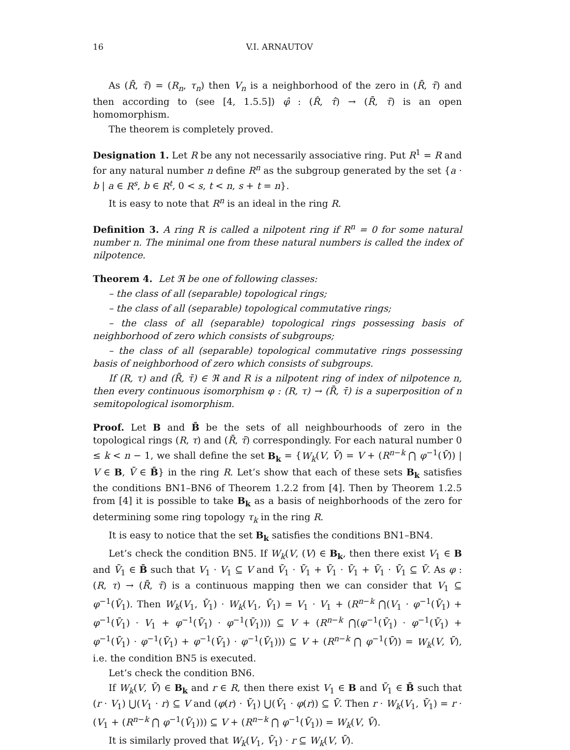16 V.I. ARNAUTOV
As (R̄, τ̄) = (R<sub>n</sub>, τ<sub>n</sub>) then V<sub>n</sub> is a neighborhood of the zero in (R̄, τ̄) and then according to (see [4, 1.5.5]) φ̂ : (R̂, τ̂) → (R̄, τ̄) is an open homomorphism.
The theorem is completely proved.
Designation 1. Let R be any not necessarily associative ring. Put R<sup>1</sup> = R and for any natural number n define R<sup>n</sup> as the subgroup generated by the set {a · b | a ∈ R<sup>s</sup>, b ∈ R<sup>t</sup>, 0 < s, t < n, s + t = n}.
It is easy to note that R<sup>n</sup> is an ideal in the ring R.
Definition 3. A ring R is called a nilpotent ring if R<sup>n</sup> = 0 for some natural number n. The minimal one from these natural numbers is called the index of nilpotence.
Theorem 4. Let ℜ be one of following classes:
– the class of all (separable) topological rings;
– the class of all (separable) topological commutative rings;
– the class of all (separable) topological rings possessing basis of neighborhood of zero which consists of subgroups;
– the class of all (separable) topological commutative rings possessing basis of neighborhood of zero which consists of subgroups.
If (R, τ) and (R̄, τ̄) ∈ ℜ and R is a nilpotent ring of index of nilpotence n, then every continuous isomorphism φ : (R, τ) → (R̄, τ̄) is a superposition of n semitopological isomorphism.
Proof. Let B and B̄ be the sets of all neighbourhoods of zero in the topological rings (R, τ) and (R̄, τ̄) correspondingly. For each natural number 0 ≤ k < n − 1, we shall define the set B<sub>k</sub> = {W<sub>k</sub>(V, V̄) = V + (R<sup>n−k</sup> ⋂ φ<sup>−1</sup>(V̄)) | V ∈ B, V̄ ∈ B̄} in the ring R. Let’s show that each of these sets B<sub>k</sub> satisfies the conditions BN1–BN6 of Theorem 1.2.2 from [4]. Then by Theorem 1.2.5 from [4] it is possible to take B<sub>k</sub> as a basis of neighborhoods of the zero for determining some ring topology τ<sub>k</sub> in the ring R.
It is easy to notice that the set B<sub>k</sub> satisfies the conditions BN1–BN4.
Let’s check the condition BN5. If W<sub>k</sub>(V, (V) ∈ B<sub>k</sub>, then there exist V<sub>1</sub> ∈ B and V̄<sub>1</sub> ∈ B̄ such that V<sub>1</sub> · V<sub>1</sub> ⊆ V and V̄<sub>1</sub> · V̄<sub>1</sub> + V̄<sub>1</sub> · V̄<sub>1</sub> + V̄<sub>1</sub> · V̄<sub>1</sub> ⊆ V̄. As φ : (R, τ) → (R̄, τ̄) is a continuous mapping then we can consider that V<sub>1</sub> ⊆ φ<sup>−1</sup>(V̄<sub>1</sub>). Then W<sub>k</sub>(V<sub>1</sub>, V̄<sub>1</sub>) · W<sub>k</sub>(V<sub>1</sub>, V̄<sub>1</sub>) = V<sub>1</sub> · V<sub>1</sub> + (R<sup>n−k</sup> ⋂(V<sub>1</sub> · φ<sup>−1</sup>(V̄<sub>1</sub>) + φ<sup>−1</sup>(V̄<sub>1</sub>) · V<sub>1</sub> + φ<sup>−1</sup>(V̄<sub>1</sub>) · φ<sup>−1</sup>(V̄<sub>1</sub>))) ⊆ V + (R<sup>n−k</sup> ⋂(φ<sup>−1</sup>(V̄<sub>1</sub>) · φ<sup>−1</sup>(V̄<sub>1</sub>) + φ<sup>−1</sup>(V̄<sub>1</sub>) · φ<sup>−1</sup>(V̄<sub>1</sub>) + φ<sup>−1</sup>(V̄<sub>1</sub>) · φ<sup>−1</sup>(V̄<sub>1</sub>))) ⊆ V + (R<sup>n−k</sup> ⋂ φ<sup>−1</sup>(V̄)) = W<sub>k</sub>(V, V̄), i.e. the condition BN5 is executed.
Let’s check the condition BN6.
If W<sub>k</sub>(V, V̄) ∈ B<sub>k</sub> and r ∈ R, then there exist V<sub>1</sub> ∈ B and V̄<sub>1</sub> ∈ B̄ such that (r · V<sub>1</sub>) ⋃(V<sub>1</sub> · r) ⊆ V and (φ(r) · V̄<sub>1</sub>) ⋃(V̄<sub>1</sub> · φ(r)) ⊆ V̄. Then r · W<sub>k</sub>(V<sub>1</sub>, V̄<sub>1</sub>) = r · (V<sub>1</sub> + (R<sup>n−k</sup> ⋂ φ<sup>−1</sup>(V̄<sub>1</sub>))) ⊆ V + (R<sup>n−k</sup> ⋂ φ<sup>−1</sup>(V̄<sub>1</sub>)) = W<sub>k</sub>(V, V̄).
It is similarly proved that W<sub>k</sub>(V<sub>1</sub>, V̄<sub>1</sub>) · r ⊆ W<sub>k</sub>(V, V̄).